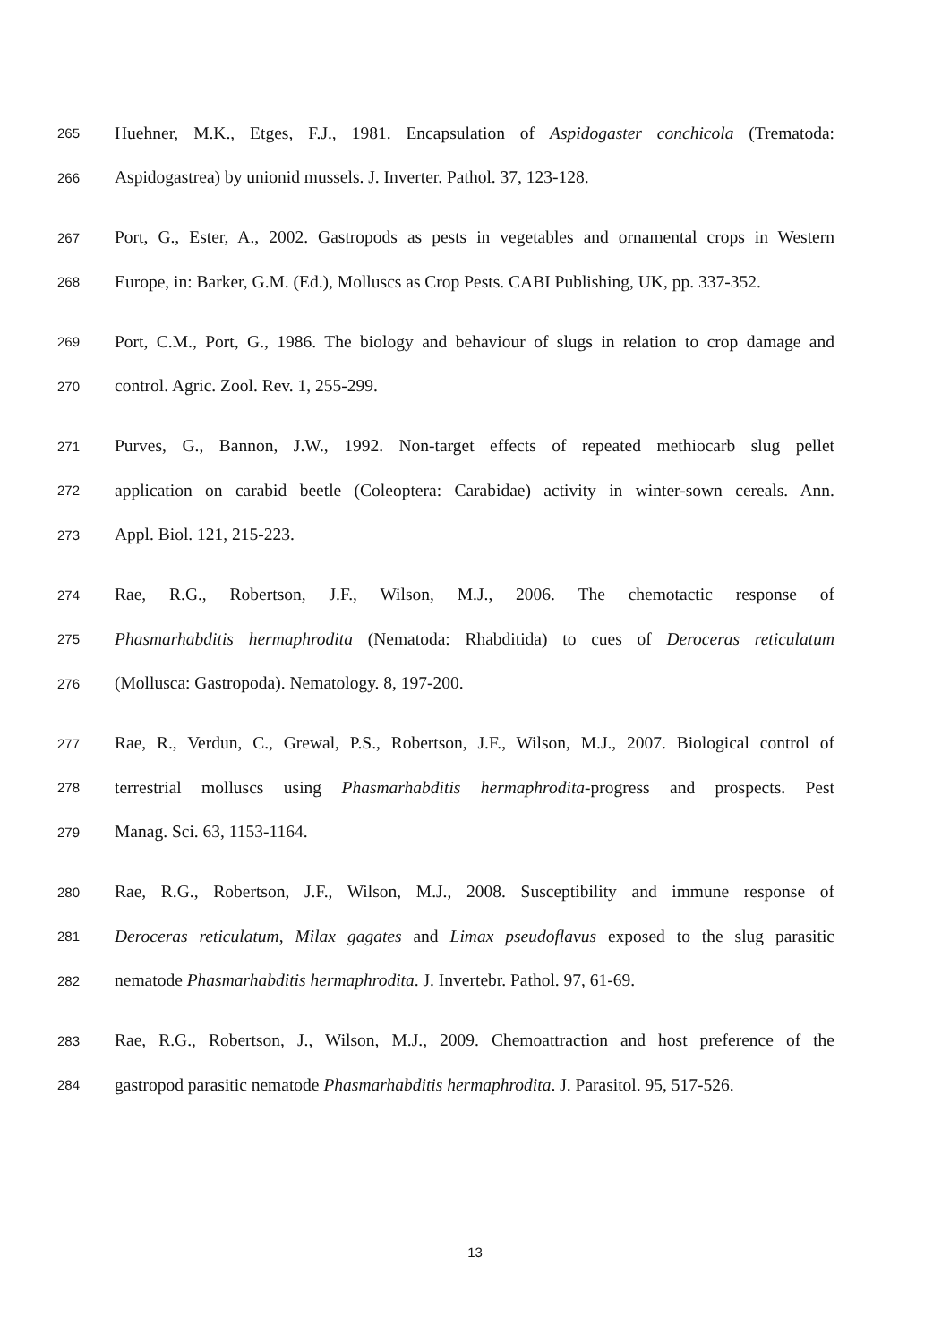265 Huehner, M.K., Etges, F.J., 1981. Encapsulation of Aspidogaster conchicola (Trematoda:
266 Aspidogastrea) by unionid mussels. J. Inverter. Pathol. 37, 123-128.
267 Port, G., Ester, A., 2002. Gastropods as pests in vegetables and ornamental crops in Western
268 Europe, in: Barker, G.M. (Ed.), Molluscs as Crop Pests. CABI Publishing, UK, pp. 337-352.
269 Port, C.M., Port, G., 1986. The biology and behaviour of slugs in relation to crop damage and
270 control. Agric. Zool. Rev. 1, 255-299.
271 Purves, G., Bannon, J.W., 1992. Non-target effects of repeated methiocarb slug pellet
272 application on carabid beetle (Coleoptera: Carabidae) activity in winter-sown cereals. Ann.
273 Appl. Biol. 121, 215-223.
274 Rae, R.G., Robertson, J.F., Wilson, M.J., 2006. The chemotactic response of
275 Phasmarhabditis hermaphrodita (Nematoda: Rhabditida) to cues of Deroceras reticulatum
276 (Mollusca: Gastropoda). Nematology. 8, 197-200.
277 Rae, R., Verdun, C., Grewal, P.S., Robertson, J.F., Wilson, M.J., 2007. Biological control of
278 terrestrial molluscs using Phasmarhabditis hermaphrodita-progress and prospects. Pest
279 Manag. Sci. 63, 1153-1164.
280 Rae, R.G., Robertson, J.F., Wilson, M.J., 2008. Susceptibility and immune response of
281 Deroceras reticulatum, Milax gagates and Limax pseudoflavus exposed to the slug parasitic
282 nematode Phasmarhabditis hermaphrodita. J. Invertebr. Pathol. 97, 61-69.
283 Rae, R.G., Robertson, J., Wilson, M.J., 2009. Chemoattraction and host preference of the
284 gastropod parasitic nematode Phasmarhabditis hermaphrodita. J. Parasitol. 95, 517-526.
13